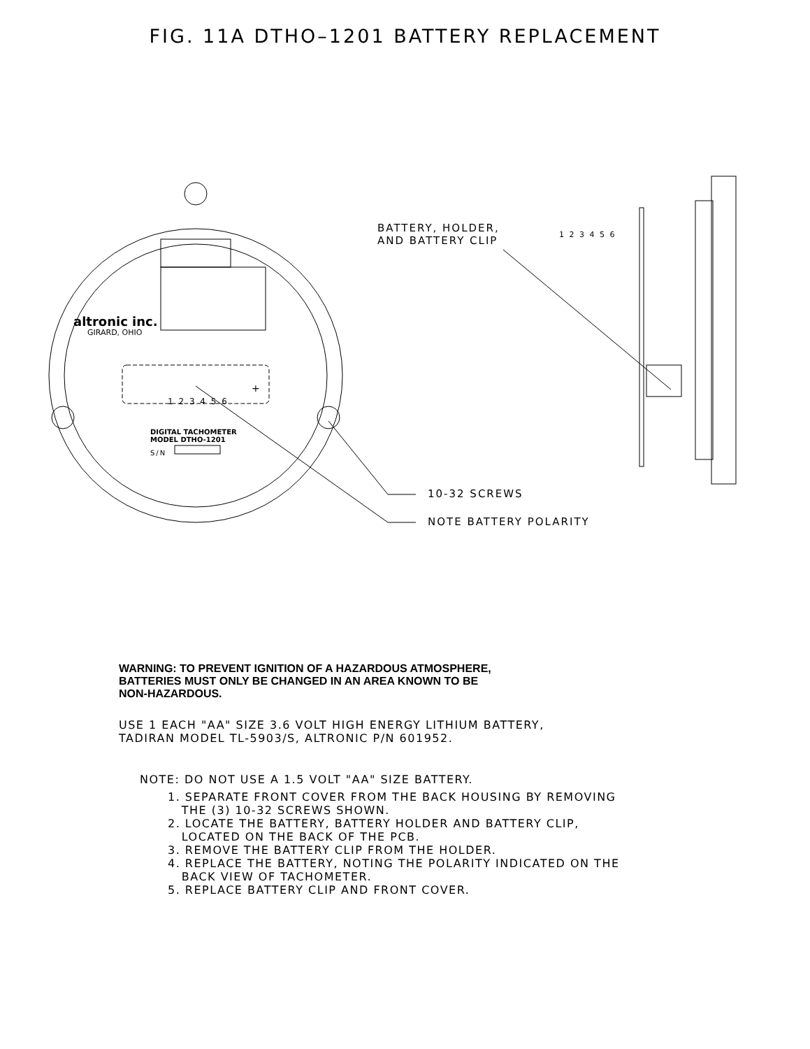FIG. 11A DTHO–1201 BATTERY REPLACEMENT
BATTERY, HOLDER,
AND BATTERY CLIP
1 2 3 4 5 6
altronic inc.
GIRARD, OHIO
1 2 3 4 5 6
+
DIGITAL TACHOMETER
MODEL DTHO-1201
S/N
10-32 SCREWS
NOTE BATTERY POLARITY
WARNING: TO PREVENT IGNITION OF A HAZARDOUS ATMOSPHERE,
BATTERIES MUST ONLY BE CHANGED IN AN AREA KNOWN TO BE
NON-HAZARDOUS.
USE 1 EACH "AA" SIZE 3.6 VOLT HIGH ENERGY LITHIUM BATTERY,
TADIRAN MODEL TL-5903/S, ALTRONIC P/N 601952.
NOTE: DO NOT USE A 1.5 VOLT "AA" SIZE BATTERY.
1. SEPARATE FRONT COVER FROM THE BACK HOUSING BY REMOVING
THE (3) 10-32 SCREWS SHOWN.
2. LOCATE THE BATTERY, BATTERY HOLDER AND BATTERY CLIP,
LOCATED ON THE BACK OF THE PCB.
3. REMOVE THE BATTERY CLIP FROM THE HOLDER.
4. REPLACE THE BATTERY, NOTING THE POLARITY INDICATED ON THE
BACK VIEW OF TACHOMETER.
5. REPLACE BATTERY CLIP AND FRONT COVER.